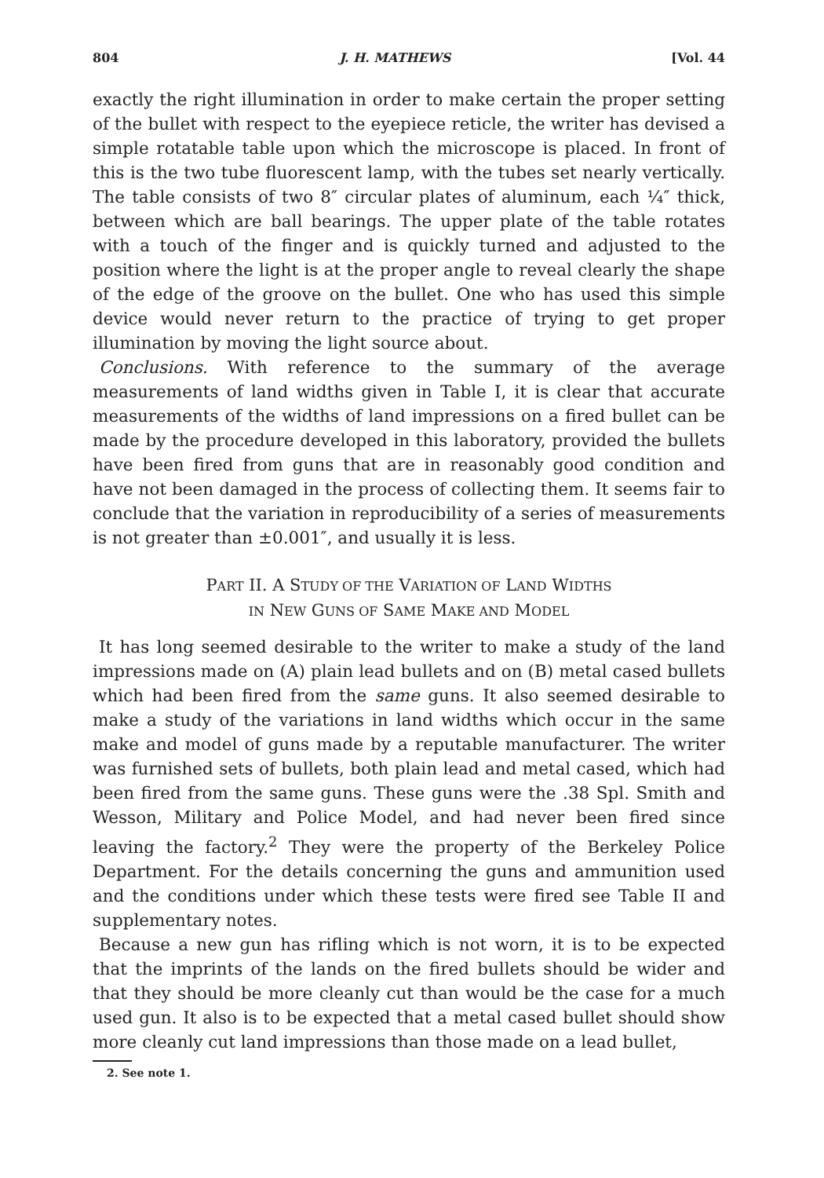804 J. H. MATHEWS [Vol. 44
exactly the right illumination in order to make certain the proper setting of the bullet with respect to the eyepiece reticle, the writer has devised a simple rotatable table upon which the microscope is placed. In front of this is the two tube fluorescent lamp, with the tubes set nearly vertically. The table consists of two 8″ circular plates of aluminum, each ¼″ thick, between which are ball bearings. The upper plate of the table rotates with a touch of the finger and is quickly turned and adjusted to the position where the light is at the proper angle to reveal clearly the shape of the edge of the groove on the bullet. One who has used this simple device would never return to the practice of trying to get proper illumination by moving the light source about.
Conclusions. With reference to the summary of the average measurements of land widths given in Table I, it is clear that accurate measurements of the widths of land impressions on a fired bullet can be made by the procedure developed in this laboratory, provided the bullets have been fired from guns that are in reasonably good condition and have not been damaged in the process of collecting them. It seems fair to conclude that the variation in reproducibility of a series of measurements is not greater than ±0.001″, and usually it is less.
PART II. A STUDY OF THE VARIATION OF LAND WIDTHS
IN NEW GUNS OF SAME MAKE AND MODEL
It has long seemed desirable to the writer to make a study of the land impressions made on (A) plain lead bullets and on (B) metal cased bullets which had been fired from the same guns. It also seemed desirable to make a study of the variations in land widths which occur in the same make and model of guns made by a reputable manufacturer. The writer was furnished sets of bullets, both plain lead and metal cased, which had been fired from the same guns. These guns were the .38 Spl. Smith and Wesson, Military and Police Model, and had never been fired since leaving the factory.<sup>2</sup> They were the property of the Berkeley Police Department. For the details concerning the guns and ammunition used and the conditions under which these tests were fired see Table II and supplementary notes.
Because a new gun has rifling which is not worn, it is to be expected that the imprints of the lands on the fired bullets should be wider and that they should be more cleanly cut than would be the case for a much used gun. It also is to be expected that a metal cased bullet should show more cleanly cut land impressions than those made on a lead bullet,
2. See note 1.